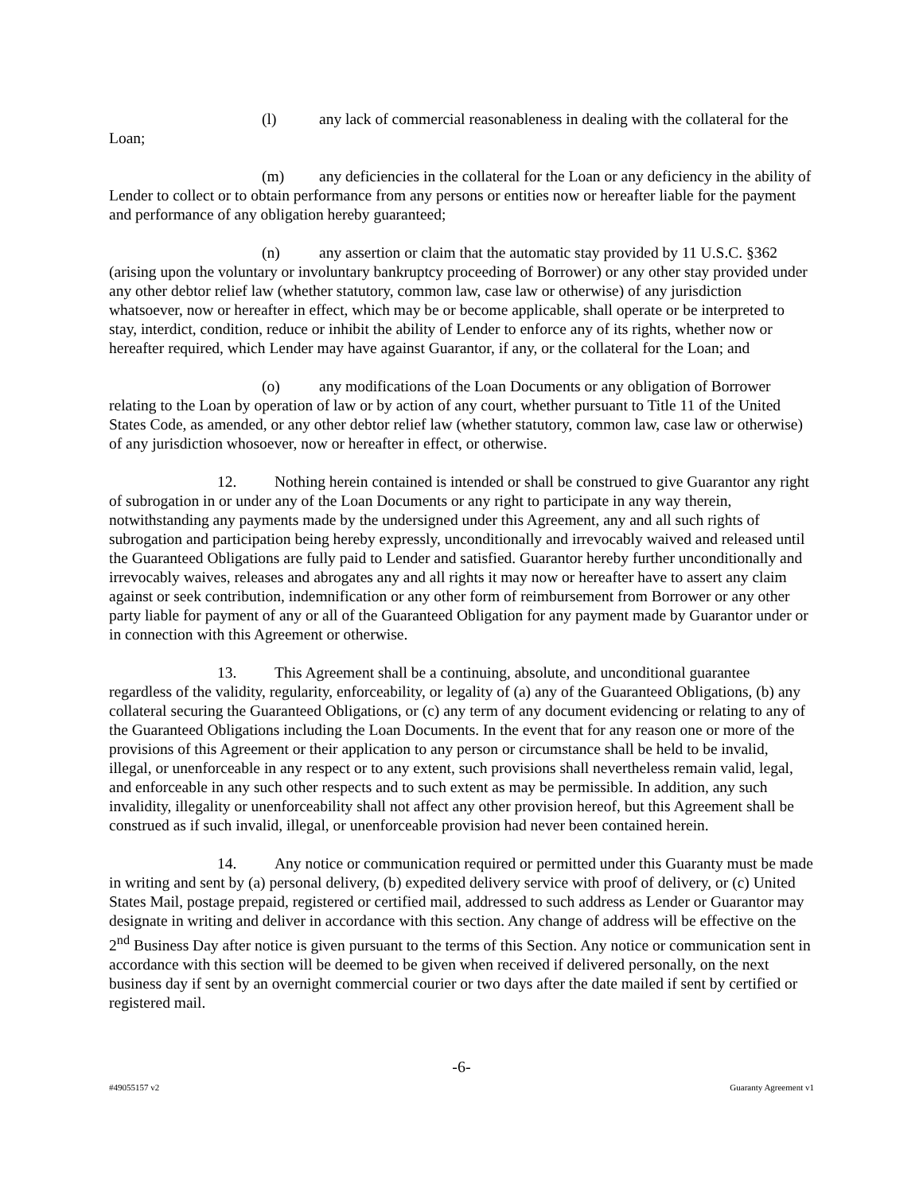(l) any lack of commercial reasonableness in dealing with the collateral for the Loan;
(m) any deficiencies in the collateral for the Loan or any deficiency in the ability of Lender to collect or to obtain performance from any persons or entities now or hereafter liable for the payment and performance of any obligation hereby guaranteed;
(n) any assertion or claim that the automatic stay provided by 11 U.S.C. §362 (arising upon the voluntary or involuntary bankruptcy proceeding of Borrower) or any other stay provided under any other debtor relief law (whether statutory, common law, case law or otherwise) of any jurisdiction whatsoever, now or hereafter in effect, which may be or become applicable, shall operate or be interpreted to stay, interdict, condition, reduce or inhibit the ability of Lender to enforce any of its rights, whether now or hereafter required, which Lender may have against Guarantor, if any, or the collateral for the Loan; and
(o) any modifications of the Loan Documents or any obligation of Borrower relating to the Loan by operation of law or by action of any court, whether pursuant to Title 11 of the United States Code, as amended, or any other debtor relief law (whether statutory, common law, case law or otherwise) of any jurisdiction whosoever, now or hereafter in effect, or otherwise.
12. Nothing herein contained is intended or shall be construed to give Guarantor any right of subrogation in or under any of the Loan Documents or any right to participate in any way therein, notwithstanding any payments made by the undersigned under this Agreement, any and all such rights of subrogation and participation being hereby expressly, unconditionally and irrevocably waived and released until the Guaranteed Obligations are fully paid to Lender and satisfied. Guarantor hereby further unconditionally and irrevocably waives, releases and abrogates any and all rights it may now or hereafter have to assert any claim against or seek contribution, indemnification or any other form of reimbursement from Borrower or any other party liable for payment of any or all of the Guaranteed Obligation for any payment made by Guarantor under or in connection with this Agreement or otherwise.
13. This Agreement shall be a continuing, absolute, and unconditional guarantee regardless of the validity, regularity, enforceability, or legality of (a) any of the Guaranteed Obligations, (b) any collateral securing the Guaranteed Obligations, or (c) any term of any document evidencing or relating to any of the Guaranteed Obligations including the Loan Documents. In the event that for any reason one or more of the provisions of this Agreement or their application to any person or circumstance shall be held to be invalid, illegal, or unenforceable in any respect or to any extent, such provisions shall nevertheless remain valid, legal, and enforceable in any such other respects and to such extent as may be permissible. In addition, any such invalidity, illegality or unenforceability shall not affect any other provision hereof, but this Agreement shall be construed as if such invalid, illegal, or unenforceable provision had never been contained herein.
14. Any notice or communication required or permitted under this Guaranty must be made in writing and sent by (a) personal delivery, (b) expedited delivery service with proof of delivery, or (c) United States Mail, postage prepaid, registered or certified mail, addressed to such address as Lender or Guarantor may designate in writing and deliver in accordance with this section. Any change of address will be effective on the 2<sup>nd</sup> Business Day after notice is given pursuant to the terms of this Section. Any notice or communication sent in accordance with this section will be deemed to be given when received if delivered personally, on the next business day if sent by an overnight commercial courier or two days after the date mailed if sent by certified or registered mail.
-6-
#49055157 v2 Guaranty Agreement v1